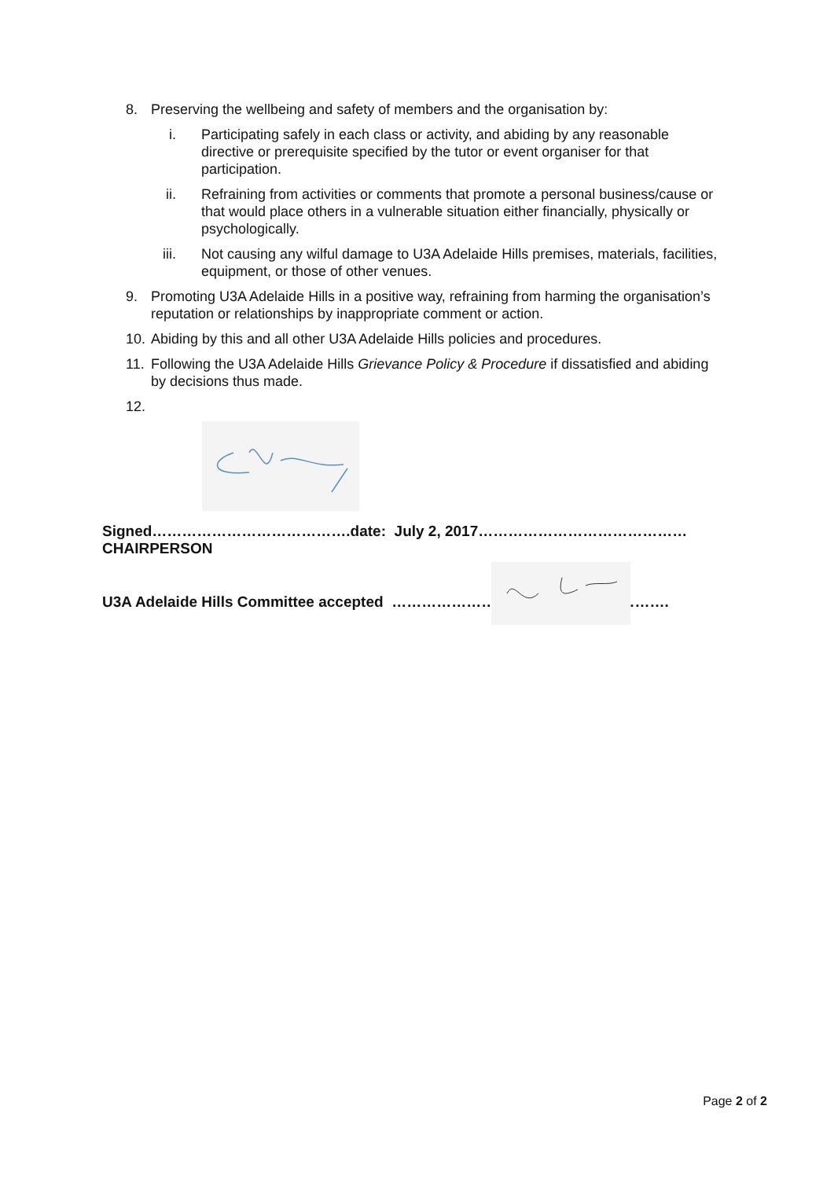8. Preserving the wellbeing and safety of members and the organisation by:
i. Participating safely in each class or activity, and abiding by any reasonable directive or prerequisite specified by the tutor or event organiser for that participation.
ii. Refraining from activities or comments that promote a personal business/cause or that would place others in a vulnerable situation either financially, physically or psychologically.
iii. Not causing any wilful damage to U3A Adelaide Hills premises, materials, facilities, equipment, or those of other venues.
9. Promoting U3A Adelaide Hills in a positive way, refraining from harming the organisation’s reputation or relationships by inappropriate comment or action.
10. Abiding by this and all other U3A Adelaide Hills policies and procedures.
11. Following the U3A Adelaide Hills Grievance Policy & Procedure if dissatisfied and abiding by decisions thus made.
12.
Signed………………………………….date: July 2, 2017……………………………………
CHAIRPERSON
U3A Adelaide Hills Committee accepted ……………………………………….……….
Page 2 of 2